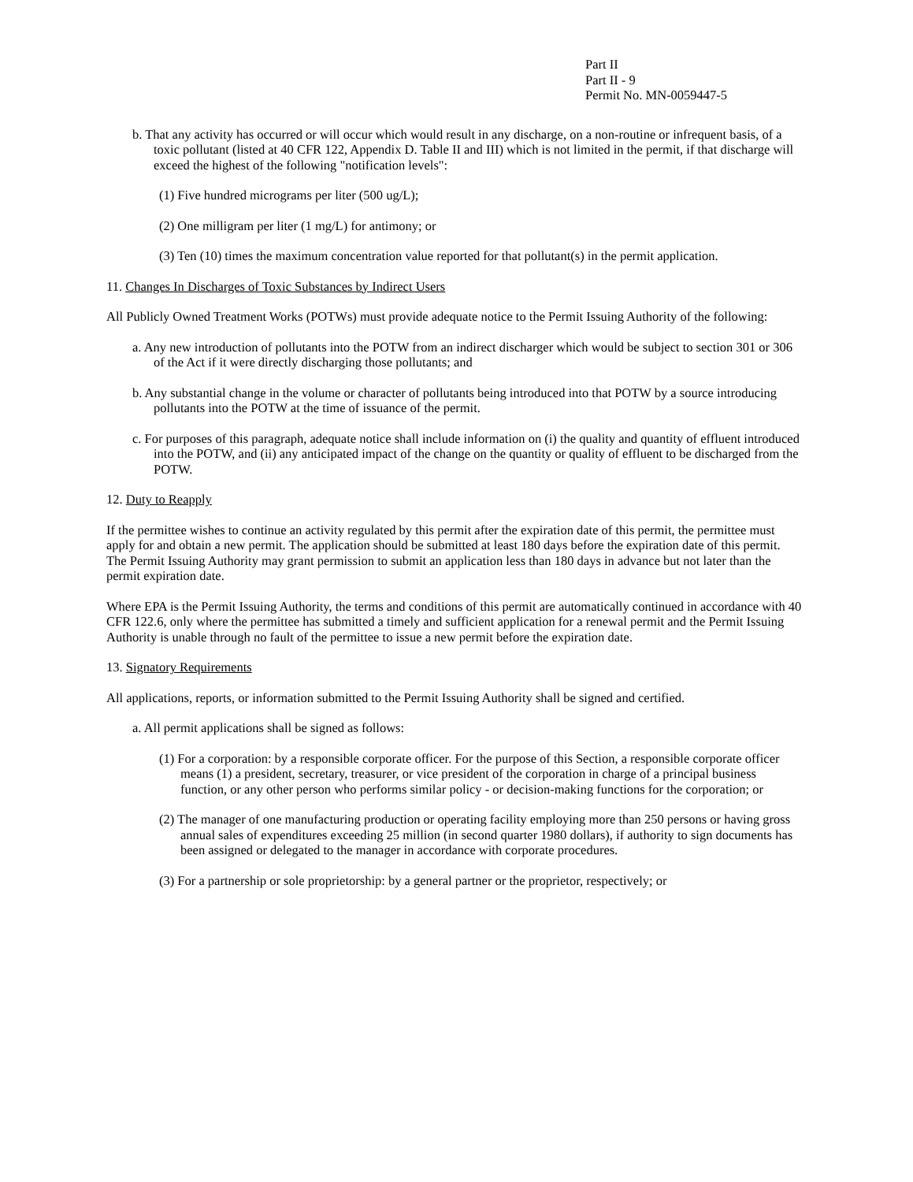Part II
Part II - 9
Permit No. MN-0059447-5
b. That any activity has occurred or will occur which would result in any discharge, on a non-routine or infrequent basis, of a toxic pollutant (listed at 40 CFR 122, Appendix D. Table II and III) which is not limited in the permit, if that discharge will exceed the highest of the following "notification levels":
(1) Five hundred micrograms per liter (500 ug/L);
(2) One milligram per liter (1 mg/L) for antimony; or
(3) Ten (10) times the maximum concentration value reported for that pollutant(s) in the permit application.
11. Changes In Discharges of Toxic Substances by Indirect Users
All Publicly Owned Treatment Works (POTWs) must provide adequate notice to the Permit Issuing Authority of the following:
a. Any new introduction of pollutants into the POTW from an indirect discharger which would be subject to section 301 or 306 of the Act if it were directly discharging those pollutants; and
b. Any substantial change in the volume or character of pollutants being introduced into that POTW by a source introducing pollutants into the POTW at the time of issuance of the permit.
c. For purposes of this paragraph, adequate notice shall include information on (i) the quality and quantity of effluent introduced into the POTW, and (ii) any anticipated impact of the change on the quantity or quality of effluent to be discharged from the POTW.
12. Duty to Reapply
If the permittee wishes to continue an activity regulated by this permit after the expiration date of this permit, the permittee must apply for and obtain a new permit. The application should be submitted at least 180 days before the expiration date of this permit. The Permit Issuing Authority may grant permission to submit an application less than 180 days in advance but not later than the permit expiration date.
Where EPA is the Permit Issuing Authority, the terms and conditions of this permit are automatically continued in accordance with 40 CFR 122.6, only where the permittee has submitted a timely and sufficient application for a renewal permit and the Permit Issuing Authority is unable through no fault of the permittee to issue a new permit before the expiration date.
13. Signatory Requirements
All applications, reports, or information submitted to the Permit Issuing Authority shall be signed and certified.
a. All permit applications shall be signed as follows:
(1) For a corporation: by a responsible corporate officer. For the purpose of this Section, a responsible corporate officer means (1) a president, secretary, treasurer, or vice president of the corporation in charge of a principal business function, or any other person who performs similar policy - or decision-making functions for the corporation; or
(2) The manager of one manufacturing production or operating facility employing more than 250 persons or having gross annual sales of expenditures exceeding 25 million (in second quarter 1980 dollars), if authority to sign documents has been assigned or delegated to the manager in accordance with corporate procedures.
(3) For a partnership or sole proprietorship: by a general partner or the proprietor, respectively; or